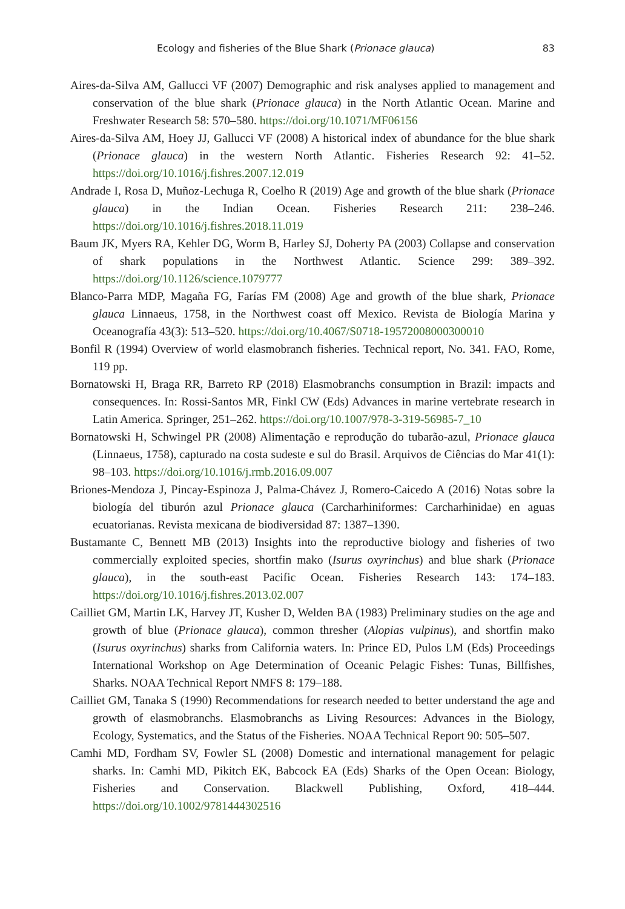Ecology and fisheries of the Blue Shark (Prionace glauca) 83
Aires-da-Silva AM, Gallucci VF (2007) Demographic and risk analyses applied to management and conservation of the blue shark (Prionace glauca) in the North Atlantic Ocean. Marine and Freshwater Research 58: 570–580. https://doi.org/10.1071/MF06156
Aires-da-Silva AM, Hoey JJ, Gallucci VF (2008) A historical index of abundance for the blue shark (Prionace glauca) in the western North Atlantic. Fisheries Research 92: 41–52. https://doi.org/10.1016/j.fishres.2007.12.019
Andrade I, Rosa D, Muñoz-Lechuga R, Coelho R (2019) Age and growth of the blue shark (Prionace glauca) in the Indian Ocean. Fisheries Research 211: 238–246. https://doi.org/10.1016/j.fishres.2018.11.019
Baum JK, Myers RA, Kehler DG, Worm B, Harley SJ, Doherty PA (2003) Collapse and conservation of shark populations in the Northwest Atlantic. Science 299: 389–392. https://doi.org/10.1126/science.1079777
Blanco-Parra MDP, Magaña FG, Farías FM (2008) Age and growth of the blue shark, Prionace glauca Linnaeus, 1758, in the Northwest coast off Mexico. Revista de Biología Marina y Oceanografía 43(3): 513–520. https://doi.org/10.4067/S0718-19572008000300010
Bonfil R (1994) Overview of world elasmobranch fisheries. Technical report, No. 341. FAO, Rome, 119 pp.
Bornatowski H, Braga RR, Barreto RP (2018) Elasmobranchs consumption in Brazil: impacts and consequences. In: Rossi-Santos MR, Finkl CW (Eds) Advances in marine vertebrate research in Latin America. Springer, 251–262. https://doi.org/10.1007/978-3-319-56985-7_10
Bornatowski H, Schwingel PR (2008) Alimentação e reprodução do tubarão-azul, Prionace glauca (Linnaeus, 1758), capturado na costa sudeste e sul do Brasil. Arquivos de Ciências do Mar 41(1): 98–103. https://doi.org/10.1016/j.rmb.2016.09.007
Briones-Mendoza J, Pincay-Espinoza J, Palma-Chávez J, Romero-Caicedo A (2016) Notas sobre la biología del tiburón azul Prionace glauca (Carcharhiniformes: Carcharhinidae) en aguas ecuatorianas. Revista mexicana de biodiversidad 87: 1387–1390.
Bustamante C, Bennett MB (2013) Insights into the reproductive biology and fisheries of two commercially exploited species, shortfin mako (Isurus oxyrinchus) and blue shark (Prionace glauca), in the south-east Pacific Ocean. Fisheries Research 143: 174–183. https://doi.org/10.1016/j.fishres.2013.02.007
Cailliet GM, Martin LK, Harvey JT, Kusher D, Welden BA (1983) Preliminary studies on the age and growth of blue (Prionace glauca), common thresher (Alopias vulpinus), and shortfin mako (Isurus oxyrinchus) sharks from California waters. In: Prince ED, Pulos LM (Eds) Proceedings International Workshop on Age Determination of Oceanic Pelagic Fishes: Tunas, Billfishes, Sharks. NOAA Technical Report NMFS 8: 179–188.
Cailliet GM, Tanaka S (1990) Recommendations for research needed to better understand the age and growth of elasmobranchs. Elasmobranchs as Living Resources: Advances in the Biology, Ecology, Systematics, and the Status of the Fisheries. NOAA Technical Report 90: 505–507.
Camhi MD, Fordham SV, Fowler SL (2008) Domestic and international management for pelagic sharks. In: Camhi MD, Pikitch EK, Babcock EA (Eds) Sharks of the Open Ocean: Biology, Fisheries and Conservation. Blackwell Publishing, Oxford, 418–444. https://doi.org/10.1002/9781444302516